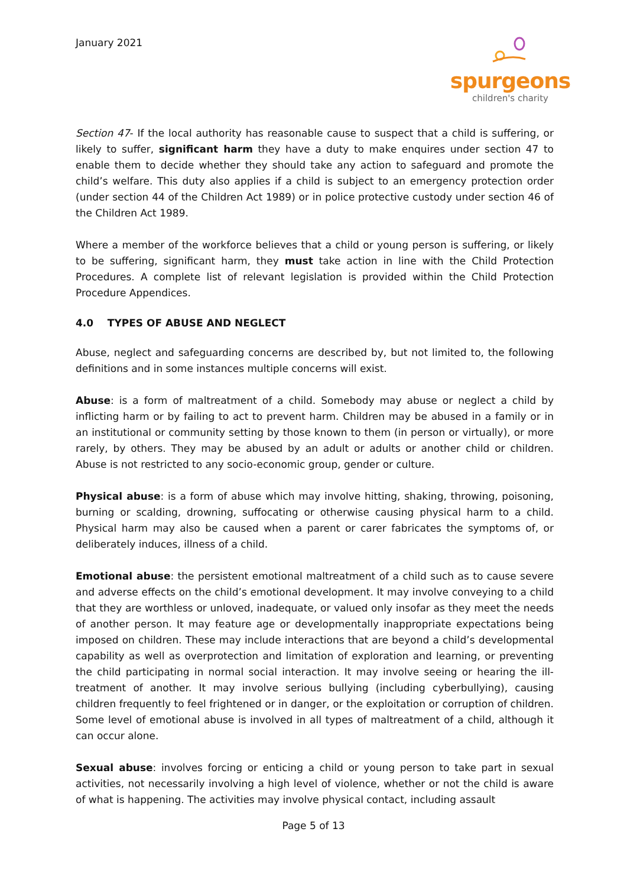January 2021
spurgeons
children's charity
Section 47- If the local authority has reasonable cause to suspect that a child is suffering, or likely to suffer, significant harm they have a duty to make enquires under section 47 to enable them to decide whether they should take any action to safeguard and promote the child’s welfare. This duty also applies if a child is subject to an emergency protection order (under section 44 of the Children Act 1989) or in police protective custody under section 46 of the Children Act 1989.
Where a member of the workforce believes that a child or young person is suffering, or likely to be suffering, significant harm, they must take action in line with the Child Protection Procedures. A complete list of relevant legislation is provided within the Child Protection Procedure Appendices.
4.0 TYPES OF ABUSE AND NEGLECT
Abuse, neglect and safeguarding concerns are described by, but not limited to, the following definitions and in some instances multiple concerns will exist.
Abuse: is a form of maltreatment of a child. Somebody may abuse or neglect a child by inflicting harm or by failing to act to prevent harm. Children may be abused in a family or in an institutional or community setting by those known to them (in person or virtually), or more rarely, by others. They may be abused by an adult or adults or another child or children. Abuse is not restricted to any socio-economic group, gender or culture.
Physical abuse: is a form of abuse which may involve hitting, shaking, throwing, poisoning, burning or scalding, drowning, suffocating or otherwise causing physical harm to a child. Physical harm may also be caused when a parent or carer fabricates the symptoms of, or deliberately induces, illness of a child.
Emotional abuse: the persistent emotional maltreatment of a child such as to cause severe and adverse effects on the child’s emotional development. It may involve conveying to a child that they are worthless or unloved, inadequate, or valued only insofar as they meet the needs of another person. It may feature age or developmentally inappropriate expectations being imposed on children. These may include interactions that are beyond a child’s developmental capability as well as overprotection and limitation of exploration and learning, or preventing the child participating in normal social interaction. It may involve seeing or hearing the ill-treatment of another. It may involve serious bullying (including cyberbullying), causing children frequently to feel frightened or in danger, or the exploitation or corruption of children. Some level of emotional abuse is involved in all types of maltreatment of a child, although it can occur alone.
Sexual abuse: involves forcing or enticing a child or young person to take part in sexual activities, not necessarily involving a high level of violence, whether or not the child is aware of what is happening. The activities may involve physical contact, including assault
Page 5 of 13